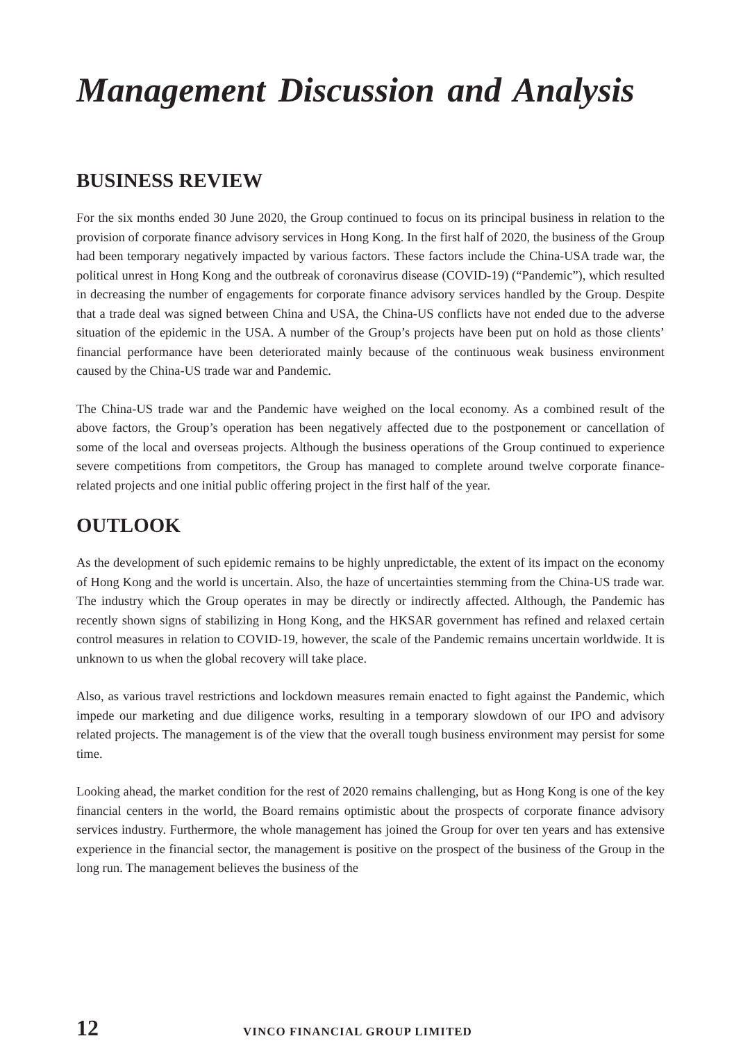Management Discussion and Analysis
BUSINESS REVIEW
For the six months ended 30 June 2020, the Group continued to focus on its principal business in relation to the provision of corporate finance advisory services in Hong Kong. In the first half of 2020, the business of the Group had been temporary negatively impacted by various factors. These factors include the China-USA trade war, the political unrest in Hong Kong and the outbreak of coronavirus disease (COVID-19) (“Pandemic”), which resulted in decreasing the number of engagements for corporate finance advisory services handled by the Group. Despite that a trade deal was signed between China and USA, the China-US conflicts have not ended due to the adverse situation of the epidemic in the USA. A number of the Group’s projects have been put on hold as those clients’ financial performance have been deteriorated mainly because of the continuous weak business environment caused by the China-US trade war and Pandemic.
The China-US trade war and the Pandemic have weighed on the local economy. As a combined result of the above factors, the Group’s operation has been negatively affected due to the postponement or cancellation of some of the local and overseas projects. Although the business operations of the Group continued to experience severe competitions from competitors, the Group has managed to complete around twelve corporate finance-related projects and one initial public offering project in the first half of the year.
OUTLOOK
As the development of such epidemic remains to be highly unpredictable, the extent of its impact on the economy of Hong Kong and the world is uncertain. Also, the haze of uncertainties stemming from the China-US trade war. The industry which the Group operates in may be directly or indirectly affected. Although, the Pandemic has recently shown signs of stabilizing in Hong Kong, and the HKSAR government has refined and relaxed certain control measures in relation to COVID-19, however, the scale of the Pandemic remains uncertain worldwide. It is unknown to us when the global recovery will take place.
Also, as various travel restrictions and lockdown measures remain enacted to fight against the Pandemic, which impede our marketing and due diligence works, resulting in a temporary slowdown of our IPO and advisory related projects. The management is of the view that the overall tough business environment may persist for some time.
Looking ahead, the market condition for the rest of 2020 remains challenging, but as Hong Kong is one of the key financial centers in the world, the Board remains optimistic about the prospects of corporate finance advisory services industry. Furthermore, the whole management has joined the Group for over ten years and has extensive experience in the financial sector, the management is positive on the prospect of the business of the Group in the long run. The management believes the business of the
12 VINCO FINANCIAL GROUP LIMITED